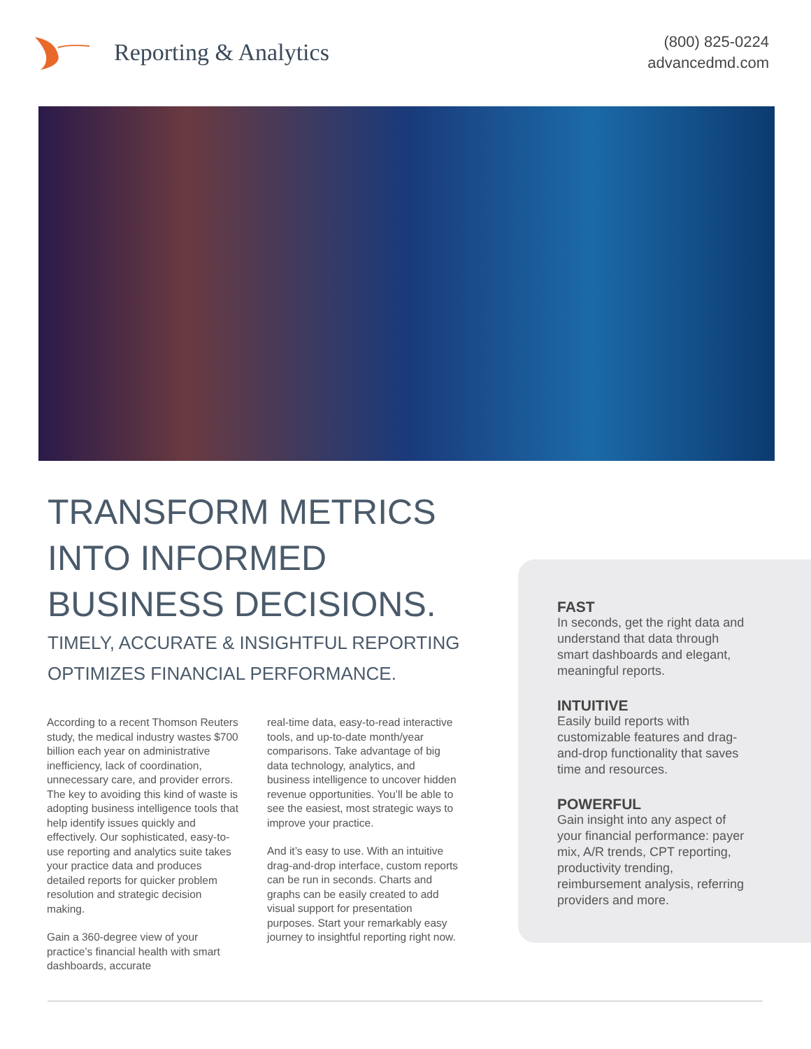Reporting & Analytics
(800) 825-0224
advancedmd.com
TRANSFORM METRICS INTO INFORMED BUSINESS DECISIONS.
TIMELY, ACCURATE & INSIGHTFUL REPORTING
OPTIMIZES FINANCIAL PERFORMANCE.
According to a recent Thomson Reuters study, the medical industry wastes $700 billion each year on administrative inefficiency, lack of coordination, unnecessary care, and provider errors. The key to avoiding this kind of waste is adopting business intelligence tools that help identify issues quickly and effectively. Our sophisticated, easy-to-use reporting and analytics suite takes your practice data and produces detailed reports for quicker problem resolution and strategic decision making.
Gain a 360-degree view of your practice’s financial health with smart dashboards, accurate
real-time data, easy-to-read interactive tools, and up-to-date month/year comparisons. Take advantage of big data technology, analytics, and business intelligence to uncover hidden revenue opportunities. You’ll be able to see the easiest, most strategic ways to improve your practice.
And it’s easy to use. With an intuitive drag-and-drop interface, custom reports can be run in seconds. Charts and graphs can be easily created to add visual support for presentation purposes. Start your remarkably easy journey to insightful reporting right now.
FAST
In seconds, get the right data and understand that data through smart dashboards and elegant, meaningful reports.
INTUITIVE
Easily build reports with customizable features and drag-and-drop functionality that saves time and resources.
POWERFUL
Gain insight into any aspect of your financial performance: payer mix, A/R trends, CPT reporting, productivity trending, reimbursement analysis, referring providers and more.